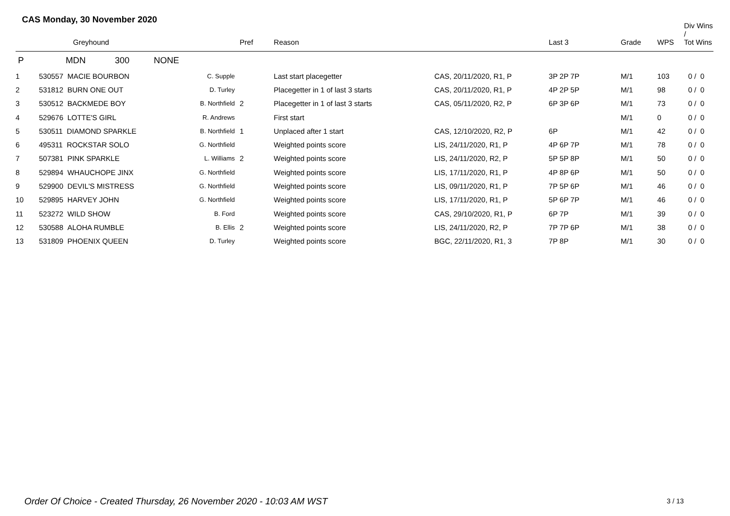CAS Monday, 30 November 2020
| | Greyhound | | Pref | Reason | | Last 3 | Grade | WPS | Div Wins / Tot Wins |
| --- | --- | --- | --- | --- | --- | --- | --- | --- | --- |
| P | MDN 300 NONE | | | | | | | | |
| 1 | 530557 MACIE BOURBON | C. Supple | | Last start placegetter | CAS, 20/11/2020, R1, P | 3P 2P 7P | M/1 | 103 | 0 / 0 |
| 2 | 531812 BURN ONE OUT | D. Turley | | Placegetter in 1 of last 3 starts | CAS, 20/11/2020, R1, P | 4P 2P 5P | M/1 | 98 | 0 / 0 |
| 3 | 530512 BACKMEDE BOY | B. Northfield | 2 | Placegetter in 1 of last 3 starts | CAS, 05/11/2020, R2, P | 6P 3P 6P | M/1 | 73 | 0 / 0 |
| 4 | 529676 LOTTE'S GIRL | R. Andrews | | First start | | | M/1 | 0 | 0 / 0 |
| 5 | 530511 DIAMOND SPARKLE | B. Northfield | 1 | Unplaced after 1 start | CAS, 12/10/2020, R2, P | 6P | M/1 | 42 | 0 / 0 |
| 6 | 495311 ROCKSTAR SOLO | G. Northfield | | Weighted points score | LIS, 24/11/2020, R1, P | 4P 6P 7P | M/1 | 78 | 0 / 0 |
| 7 | 507381 PINK SPARKLE | L. Williams | 2 | Weighted points score | LIS, 24/11/2020, R2, P | 5P 5P 8P | M/1 | 50 | 0 / 0 |
| 8 | 529894 WHAUCHOPE JINX | G. Northfield | | Weighted points score | LIS, 17/11/2020, R1, P | 4P 8P 6P | M/1 | 50 | 0 / 0 |
| 9 | 529900 DEVIL'S MISTRESS | G. Northfield | | Weighted points score | LIS, 09/11/2020, R1, P | 7P 5P 6P | M/1 | 46 | 0 / 0 |
| 10 | 529895 HARVEY JOHN | G. Northfield | | Weighted points score | LIS, 17/11/2020, R1, P | 5P 6P 7P | M/1 | 46 | 0 / 0 |
| 11 | 523272 WILD SHOW | B. Ford | | Weighted points score | CAS, 29/10/2020, R1, P | 6P 7P | M/1 | 39 | 0 / 0 |
| 12 | 530588 ALOHA RUMBLE | B. Ellis | 2 | Weighted points score | LIS, 24/11/2020, R2, P | 7P 7P 6P | M/1 | 38 | 0 / 0 |
| 13 | 531809 PHOENIX QUEEN | D. Turley | | Weighted points score | BGC, 22/11/2020, R1, 3 | 7P 8P | M/1 | 30 | 0 / 0 |
Order Of Choice - Created Thursday, 26 November 2020 - 10:03 AM WST
3 / 13